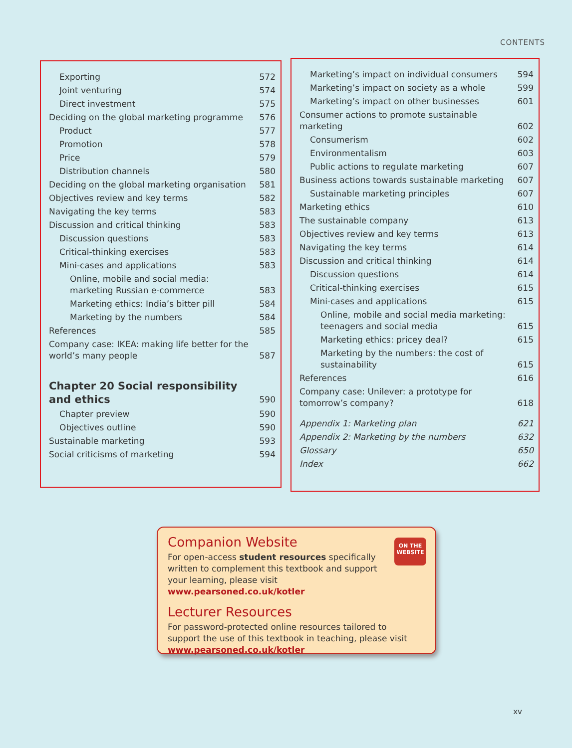CONTENTS
Exporting 572
Joint venturing 574
Direct investment 575
Deciding on the global marketing programme 576
Product 577
Promotion 578
Price 579
Distribution channels 580
Deciding on the global marketing organisation 581
Objectives review and key terms 582
Navigating the key terms 583
Discussion and critical thinking 583
Discussion questions 583
Critical-thinking exercises 583
Mini-cases and applications 583
Online, mobile and social media: marketing Russian e-commerce 583
Marketing ethics: India’s bitter pill 584
Marketing by the numbers 584
References 585
Company case: IKEA: making life better for the world’s many people 587
Chapter 20 Social responsibility
and ethics 590
Chapter preview 590
Objectives outline 590
Sustainable marketing 593
Social criticisms of marketing 594
Marketing’s impact on individual consumers 594
Marketing’s impact on society as a whole 599
Marketing’s impact on other businesses 601
Consumer actions to promote sustainable marketing 602
Consumerism 602
Environmentalism 603
Public actions to regulate marketing 607
Business actions towards sustainable marketing 607
Sustainable marketing principles 607
Marketing ethics 610
The sustainable company 613
Objectives review and key terms 613
Navigating the key terms 614
Discussion and critical thinking 614
Discussion questions 614
Critical-thinking exercises 615
Mini-cases and applications 615
Online, mobile and social media marketing: teenagers and social media 615
Marketing ethics: pricey deal? 615
Marketing by the numbers: the cost of sustainability 615
References 616
Company case: Unilever: a prototype for tomorrow’s company? 618
Appendix 1: Marketing plan 621
Appendix 2: Marketing by the numbers 632
Glossary 650
Index 662
ON THE WEBSITE
Companion Website
For open-access student resources specifically written to complement this textbook and support your learning, please visit www.pearsoned.co.uk/kotler
Lecturer Resources
For password-protected online resources tailored to support the use of this textbook in teaching, please visit www.pearsoned.co.uk/kotler
xv